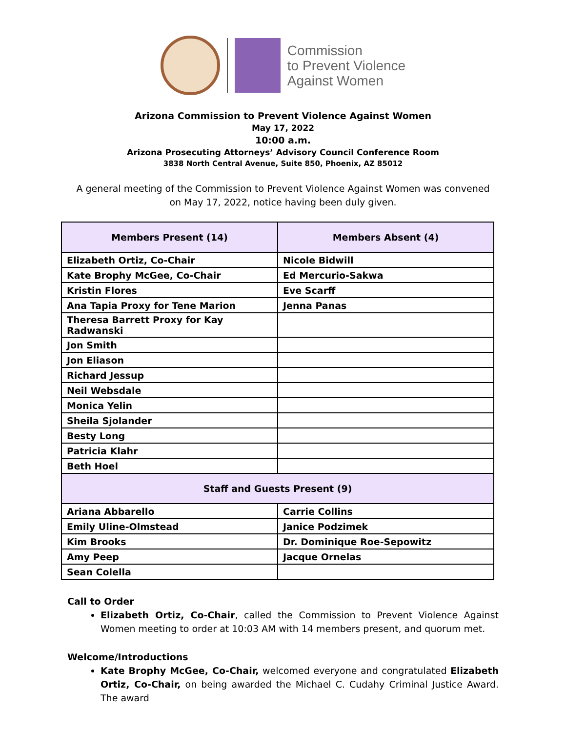Commission
to Prevent Violence
Against Women
Arizona Commission to Prevent Violence Against Women
May 17, 2022
10:00 a.m.
Arizona Prosecuting Attorneys’ Advisory Council Conference Room
3838 North Central Avenue, Suite 850, Phoenix, AZ 85012
A general meeting of the Commission to Prevent Violence Against Women was convened on May 17, 2022, notice having been duly given.
| Members Present (14) | Members Absent (4) |
| --- | --- |
| Elizabeth Ortiz, Co-Chair | Nicole Bidwill |
| Kate Brophy McGee, Co-Chair | Ed Mercurio-Sakwa |
| Kristin Flores | Eve Scarff |
| Ana Tapia Proxy for Tene Marion | Jenna Panas |
| Theresa Barrett Proxy for Kay Radwanski | |
| Jon Smith | |
| Jon Eliason | |
| Richard Jessup | |
| Neil Websdale | |
| Monica Yelin | |
| Sheila Sjolander | |
| Besty Long | |
| Patricia Klahr | |
| Beth Hoel | |
| Staff and Guests Present (9) | |
| Ariana Abbarello | Carrie Collins |
| Emily Uline-Olmstead | Janice Podzimek |
| Kim Brooks | Dr. Dominique Roe-Sepowitz |
| Amy Peep | Jacque Ornelas |
| Sean Colella | |
Call to Order
Elizabeth Ortiz, Co-Chair, called the Commission to Prevent Violence Against Women meeting to order at 10:03 AM with 14 members present, and quorum met.
Welcome/Introductions
Kate Brophy McGee, Co-Chair, welcomed everyone and congratulated Elizabeth Ortiz, Co-Chair, on being awarded the Michael C. Cudahy Criminal Justice Award. The award